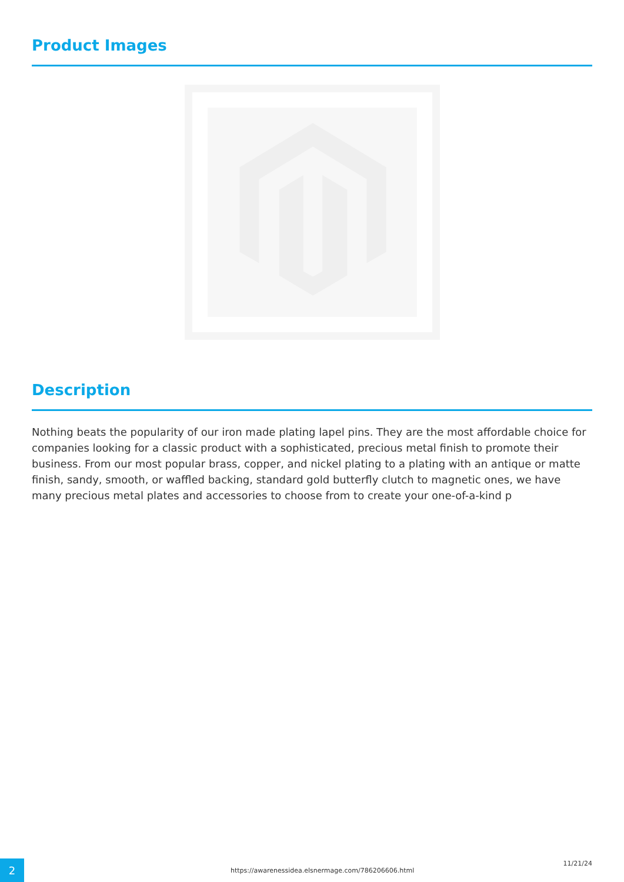Product Images
Description
Nothing beats the popularity of our iron made plating lapel pins. They are the most affordable choice for companies looking for a classic product with a sophisticated, precious metal finish to promote their business. From our most popular brass, copper, and nickel plating to a plating with an antique or matte finish, sandy, smooth, or waffled backing, standard gold butterfly clutch to magnetic ones, we have many precious metal plates and accessories to choose from to create your one-of-a-kind p
2
https://awarenessidea.elsnermage.com/786206606.html
11/21/24